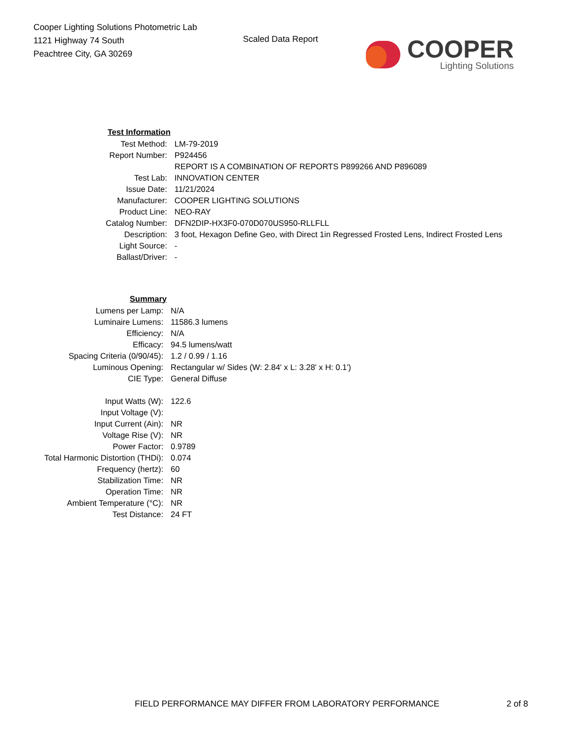Cooper Lighting Solutions Photometric Lab
1121 Highway 74 South
Peachtree City, GA 30269
Scaled Data Report
COOPER
Lighting Solutions
| Test Information | |
| Test Method: | LM-79-2019 |
| Report Number: | P924456 |
| | REPORT IS A COMBINATION OF REPORTS P899266 AND P896089 |
| Test Lab: | INNOVATION CENTER |
| Issue Date: | 11/21/2024 |
| Manufacturer: | COOPER LIGHTING SOLUTIONS |
| Product Line: | NEO-RAY |
| Catalog Number: | DFN2DIP-HX3F0-070D070US950-RLLFLL |
| Description: | 3 foot, Hexagon Define Geo, with Direct 1in Regressed Frosted Lens, Indirect Frosted Lens |
| Light Source: | - |
| Ballast/Driver: | - |
| Summary | |
| Lumens per Lamp: | N/A |
| Luminaire Lumens: | 11586.3 lumens |
| Efficiency: | N/A |
| Efficacy: | 94.5 lumens/watt |
| Spacing Criteria (0/90/45): | 1.2 / 0.99 / 1.16 |
| Luminous Opening: | Rectangular w/ Sides (W: 2.84' x L: 3.28' x H: 0.1') |
| CIE Type: | General Diffuse |
| Input Watts (W): | 122.6 |
| Input Voltage (V): | |
| Input Current (Ain): | NR |
| Voltage Rise (V): | NR |
| Power Factor: | 0.9789 |
| Total Harmonic Distortion (THDi): | 0.074 |
| Frequency (hertz): | 60 |
| Stabilization Time: | NR |
| Operation Time: | NR |
| Ambient Temperature (°C): | NR |
| Test Distance: | 24 FT |
FIELD PERFORMANCE MAY DIFFER FROM LABORATORY PERFORMANCE
2 of 8